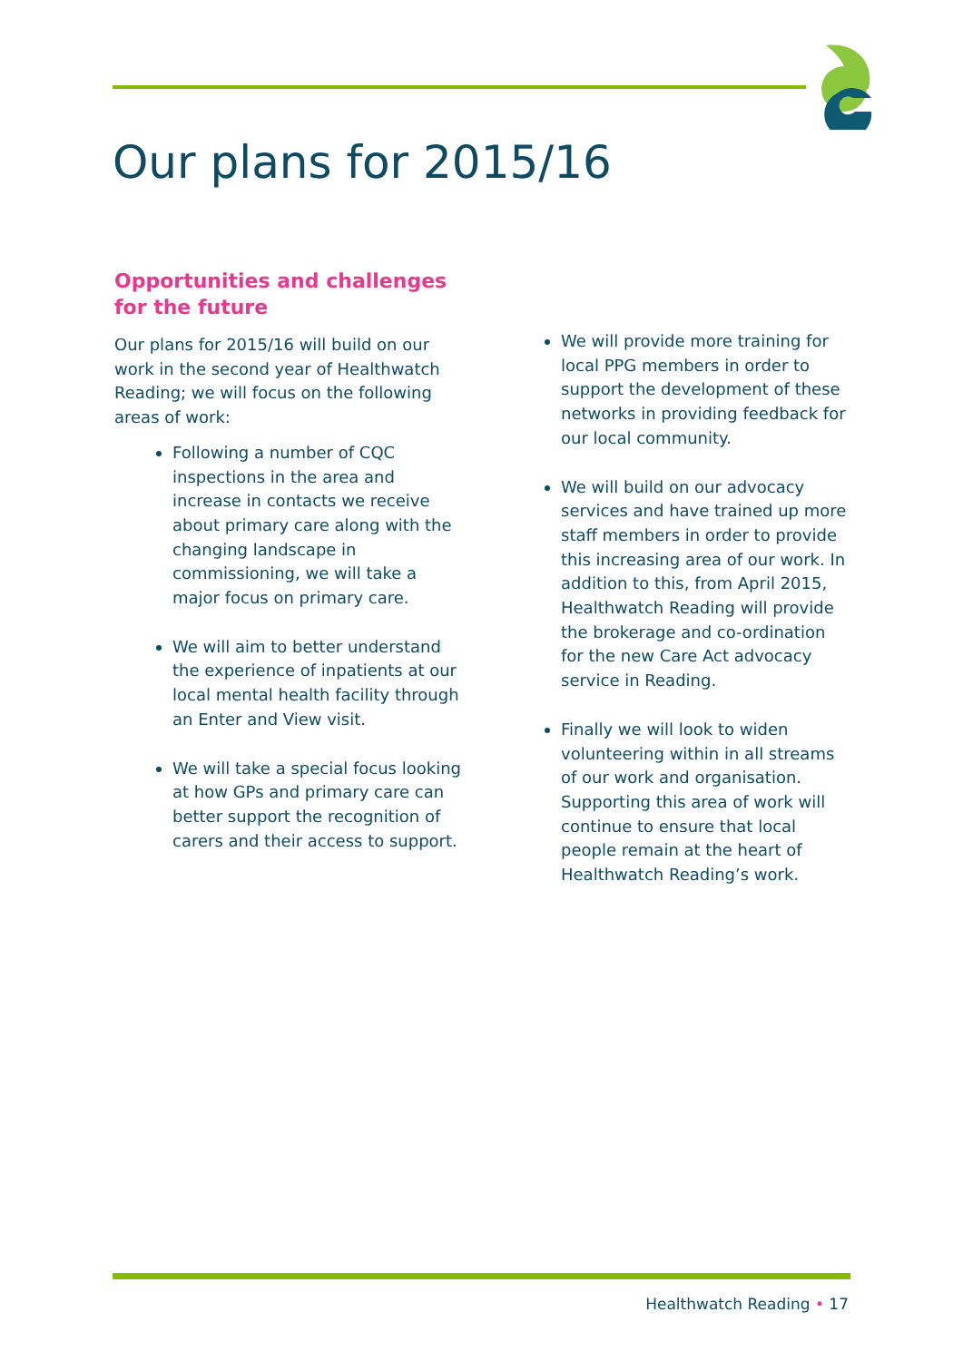Our plans for 2015/16
Opportunities and challenges for the future
Our plans for 2015/16 will build on our work in the second year of Healthwatch Reading; we will focus on the following areas of work:
Following a number of CQC inspections in the area and increase in contacts we receive about primary care along with the changing landscape in commissioning, we will take a major focus on primary care.
We will aim to better understand the experience of inpatients at our local mental health facility through an Enter and View visit.
We will take a special focus looking at how GPs and primary care can better support the recognition of carers and their access to support.
We will provide more training for local PPG members in order to support the development of these networks in providing feedback for our local community.
We will build on our advocacy services and have trained up more staff members in order to provide this increasing area of our work. In addition to this, from April 2015, Healthwatch Reading will provide the brokerage and co-ordination for the new Care Act advocacy service in Reading.
Finally we will look to widen volunteering within in all streams of our work and organisation. Supporting this area of work will continue to ensure that local people remain at the heart of Healthwatch Reading’s work.
Healthwatch Reading • 17